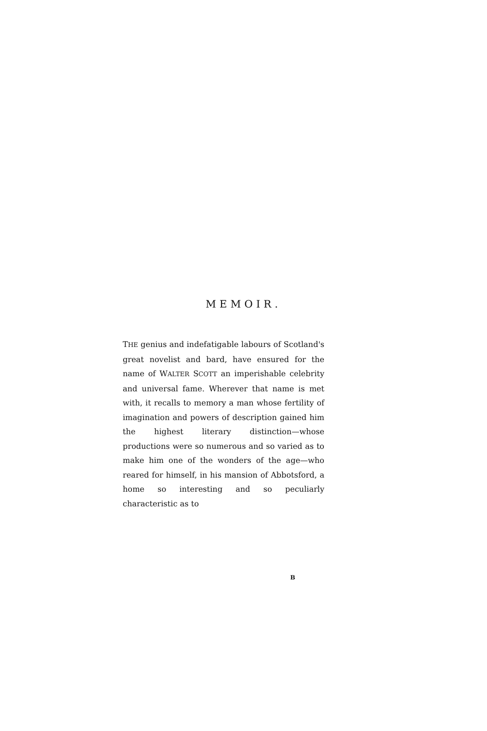MEMOIR.
THE genius and indefatigable labours of Scotland's great novelist and bard, have ensured for the name of WALTER SCOTT an imperishable celebrity and universal fame. Wherever that name is met with, it recalls to memory a man whose fertility of imagination and powers of description gained him the highest literary distinction—whose productions were so numerous and so varied as to make him one of the wonders of the age—who reared for himself, in his mansion of Abbotsford, a home so interesting and so peculiarly characteristic as to
B